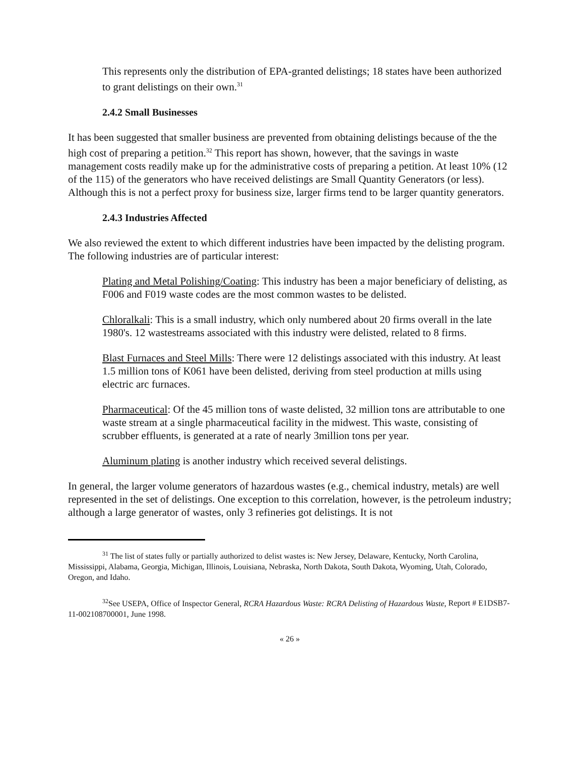This represents only the distribution of EPA-granted delistings; 18 states have been authorized to grant delistings on their own.<sup>31</sup>
2.4.2 Small Businesses
It has been suggested that smaller business are prevented from obtaining delistings because of the the high cost of preparing a petition.<sup>32</sup> This report has shown, however, that the savings in waste management costs readily make up for the administrative costs of preparing a petition. At least 10% (12 of the 115) of the generators who have received delistings are Small Quantity Generators (or less). Although this is not a perfect proxy for business size, larger firms tend to be larger quantity generators.
2.4.3 Industries Affected
We also reviewed the extent to which different industries have been impacted by the delisting program. The following industries are of particular interest:
Plating and Metal Polishing/Coating: This industry has been a major beneficiary of delisting, as F006 and F019 waste codes are the most common wastes to be delisted.
Chloralkali: This is a small industry, which only numbered about 20 firms overall in the late 1980's. 12 wastestreams associated with this industry were delisted, related to 8 firms.
Blast Furnaces and Steel Mills: There were 12 delistings associated with this industry. At least 1.5 million tons of K061 have been delisted, deriving from steel production at mills using electric arc furnaces.
Pharmaceutical: Of the 45 million tons of waste delisted, 32 million tons are attributable to one waste stream at a single pharmaceutical facility in the midwest. This waste, consisting of scrubber effluents, is generated at a rate of nearly 3million tons per year.
Aluminum plating is another industry which received several delistings.
In general, the larger volume generators of hazardous wastes (e.g., chemical industry, metals) are well represented in the set of delistings. One exception to this correlation, however, is the petroleum industry; although a large generator of wastes, only 3 refineries got delistings. It is not
<sup>31</sup> The list of states fully or partially authorized to delist wastes is: New Jersey, Delaware, Kentucky, North Carolina, Mississippi, Alabama, Georgia, Michigan, Illinois, Louisiana, Nebraska, North Dakota, South Dakota, Wyoming, Utah, Colorado, Oregon, and Idaho.
<sup>32</sup> See USEPA, Office of Inspector General, RCRA Hazardous Waste: RCRA Delisting of Hazardous Waste, Report # E1DSB7-11-002108700001, June 1998.
« 26 »